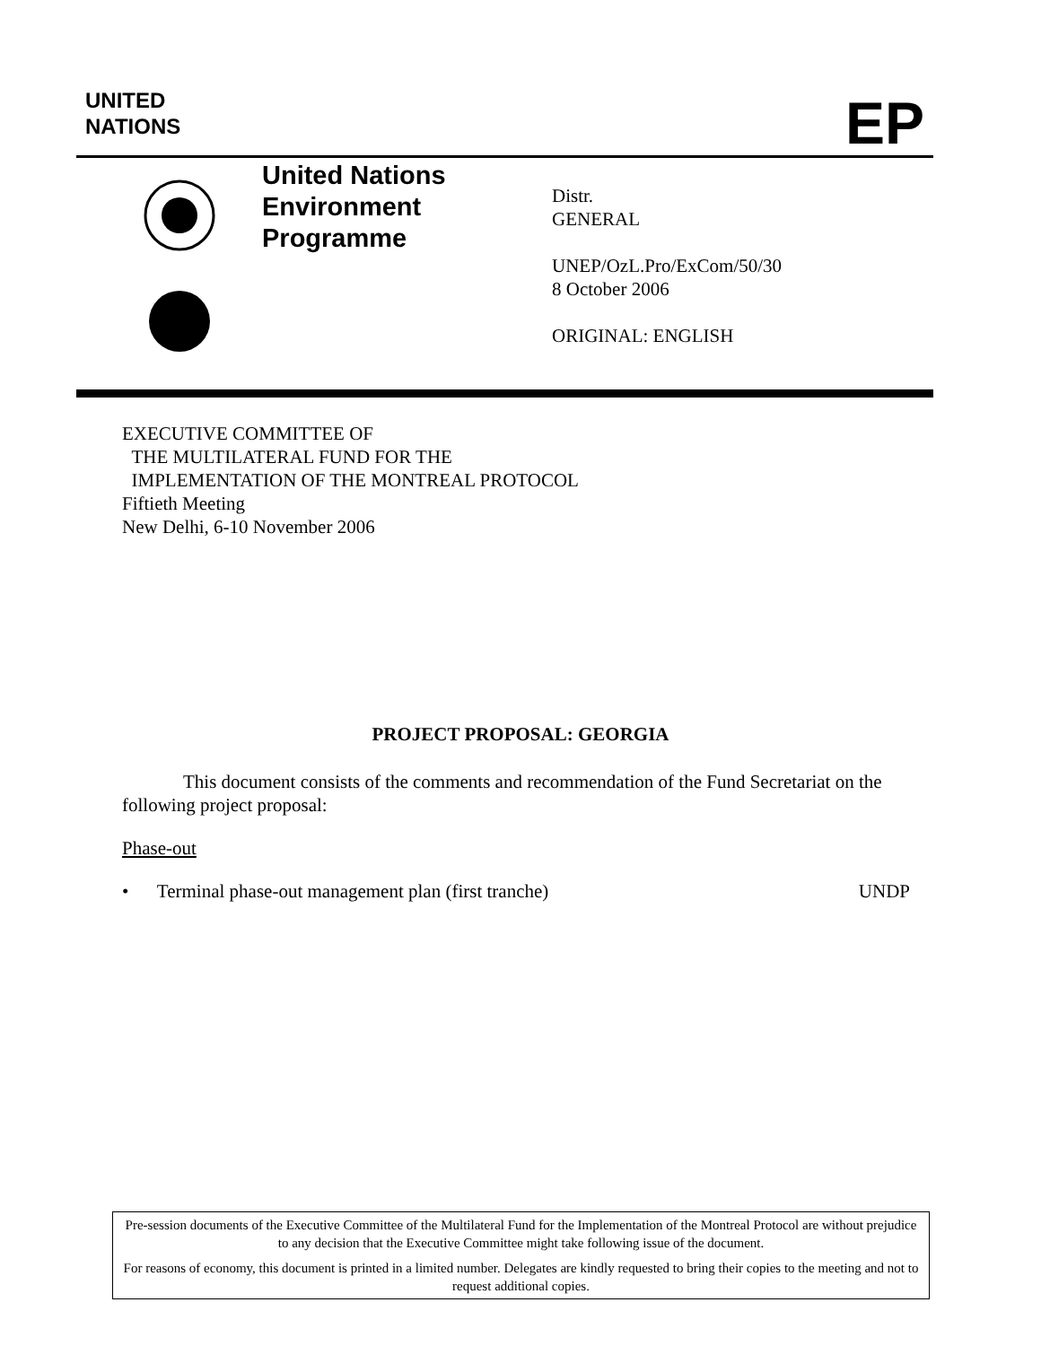UNITED
NATIONS
EP
United Nations
Environment
Programme
Distr.
GENERAL
UNEP/OzL.Pro/ExCom/50/30
8 October 2006
ORIGINAL: ENGLISH
EXECUTIVE COMMITTEE OF
THE MULTILATERAL FUND FOR THE
IMPLEMENTATION OF THE MONTREAL PROTOCOL
Fiftieth Meeting
New Delhi, 6-10 November 2006
PROJECT PROPOSAL: GEORGIA
This document consists of the comments and recommendation of the Fund Secretariat on the following project proposal:
Phase-out
• Terminal phase-out management plan (first tranche) UNDP
Pre-session documents of the Executive Committee of the Multilateral Fund for the Implementation of the Montreal Protocol are without prejudice to any decision that the Executive Committee might take following issue of the document.
For reasons of economy, this document is printed in a limited number. Delegates are kindly requested to bring their copies to the meeting and not to request additional copies.